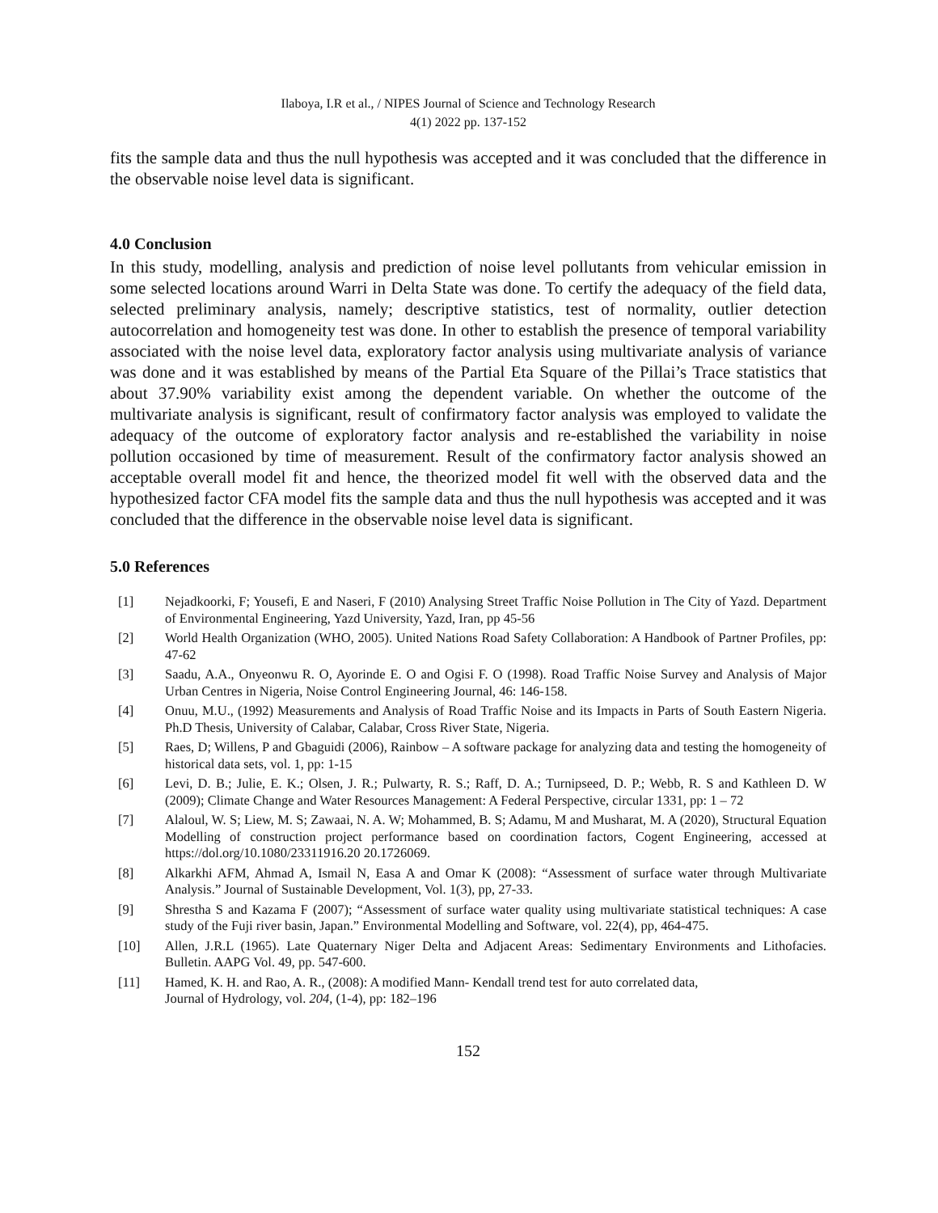Ilaboya, I.R et al., / NIPES Journal of Science and Technology Research
4(1) 2022 pp. 137-152
fits the sample data and thus the null hypothesis was accepted and it was concluded that the difference in the observable noise level data is significant.
4.0 Conclusion
In this study, modelling, analysis and prediction of noise level pollutants from vehicular emission in some selected locations around Warri in Delta State was done. To certify the adequacy of the field data, selected preliminary analysis, namely; descriptive statistics, test of normality, outlier detection autocorrelation and homogeneity test was done. In other to establish the presence of temporal variability associated with the noise level data, exploratory factor analysis using multivariate analysis of variance was done and it was established by means of the Partial Eta Square of the Pillai’s Trace statistics that about 37.90% variability exist among the dependent variable. On whether the outcome of the multivariate analysis is significant, result of confirmatory factor analysis was employed to validate the adequacy of the outcome of exploratory factor analysis and re-established the variability in noise pollution occasioned by time of measurement. Result of the confirmatory factor analysis showed an acceptable overall model fit and hence, the theorized model fit well with the observed data and the hypothesized factor CFA model fits the sample data and thus the null hypothesis was accepted and it was concluded that the difference in the observable noise level data is significant.
5.0 References
[1] Nejadkoorki, F; Yousefi, E and Naseri, F (2010) Analysing Street Traffic Noise Pollution in The City of Yazd. Department of Environmental Engineering, Yazd University, Yazd, Iran, pp 45-56
[2] World Health Organization (WHO, 2005). United Nations Road Safety Collaboration: A Handbook of Partner Profiles, pp: 47-62
[3] Saadu, A.A., Onyeonwu R. O, Ayorinde E. O and Ogisi F. O (1998). Road Traffic Noise Survey and Analysis of Major Urban Centres in Nigeria, Noise Control Engineering Journal, 46: 146-158.
[4] Onuu, M.U., (1992) Measurements and Analysis of Road Traffic Noise and its Impacts in Parts of South Eastern Nigeria. Ph.D Thesis, University of Calabar, Calabar, Cross River State, Nigeria.
[5] Raes, D; Willens, P and Gbaguidi (2006), Rainbow – A software package for analyzing data and testing the homogeneity of historical data sets, vol. 1, pp: 1-15
[6] Levi, D. B.; Julie, E. K.; Olsen, J. R.; Pulwarty, R. S.; Raff, D. A.; Turnipseed, D. P.; Webb, R. S and Kathleen D. W (2009); Climate Change and Water Resources Management: A Federal Perspective, circular 1331, pp: 1 – 72
[7] Alaloul, W. S; Liew, M. S; Zawaai, N. A. W; Mohammed, B. S; Adamu, M and Musharat, M. A (2020), Structural Equation Modelling of construction project performance based on coordination factors, Cogent Engineering, accessed at https://dol.org/10.1080/23311916.20 20.1726069.
[8] Alkarkhi AFM, Ahmad A, Ismail N, Easa A and Omar K (2008): “Assessment of surface water through Multivariate Analysis.” Journal of Sustainable Development, Vol. 1(3), pp, 27-33.
[9] Shrestha S and Kazama F (2007); “Assessment of surface water quality using multivariate statistical techniques: A case study of the Fuji river basin, Japan.” Environmental Modelling and Software, vol. 22(4), pp, 464-475.
[10] Allen, J.R.L (1965). Late Quaternary Niger Delta and Adjacent Areas: Sedimentary Environments and Lithofacies. Bulletin. AAPG Vol. 49, pp. 547-600.
[11] Hamed, K. H. and Rao, A. R., (2008): A modified Mann- Kendall trend test for auto correlated data,
Journal of Hydrology, vol. 204, (1-4), pp: 182–196
152